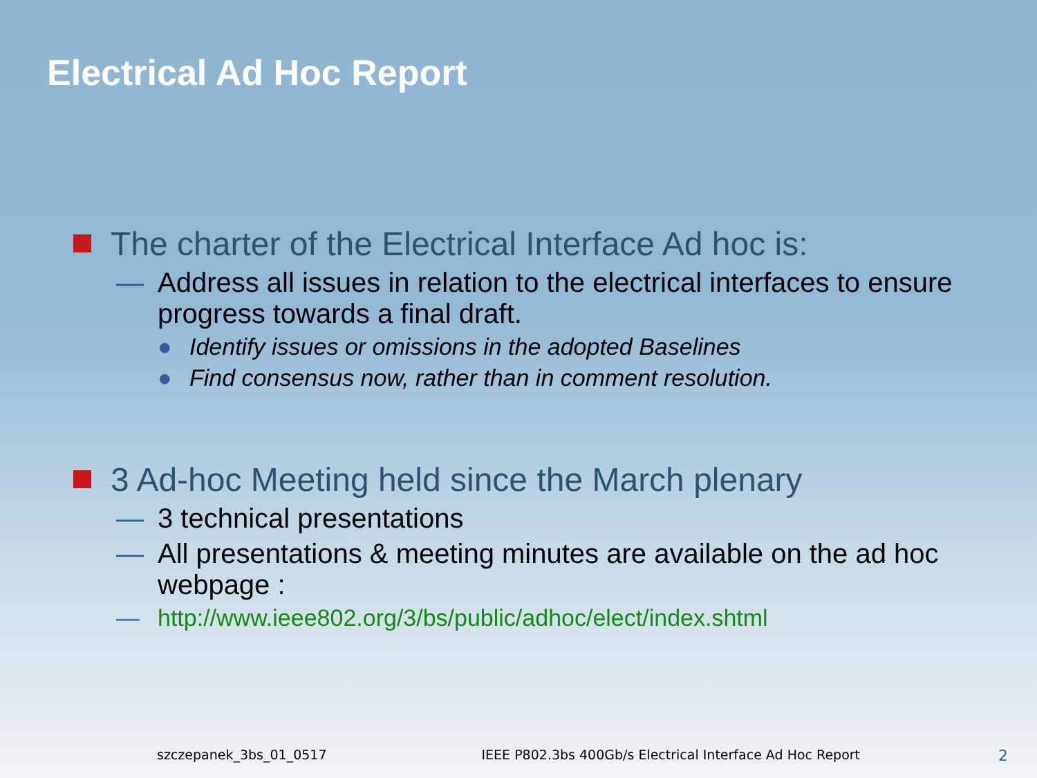Electrical Ad Hoc Report
The charter of the Electrical Interface Ad hoc is:
— Address all issues in relation to the electrical interfaces to ensure progress towards a final draft.
● Identify issues or omissions in the adopted Baselines
● Find consensus now, rather than in comment resolution.
3 Ad-hoc Meeting held since the March plenary
— 3 technical presentations
— All presentations & meeting minutes are available on the ad hoc webpage :
— http://www.ieee802.org/3/bs/public/adhoc/elect/index.shtml
szczepanek_3bs_01_0517 IEEE P802.3bs 400Gb/s Electrical Interface Ad Hoc Report 2